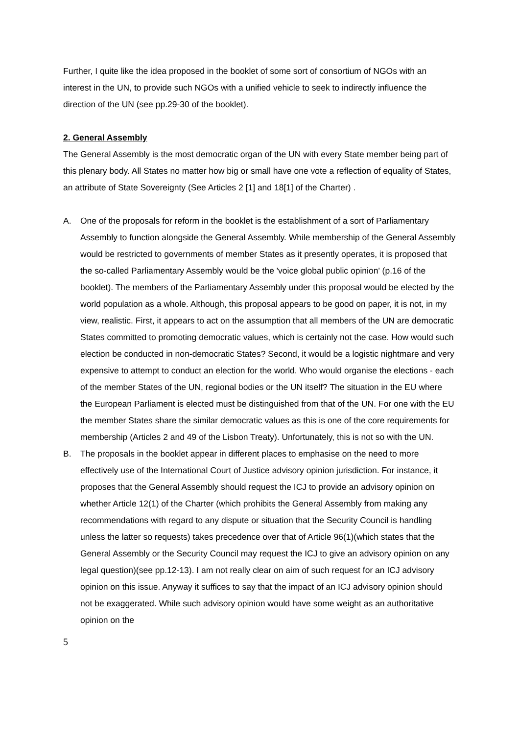Further, I quite like the idea proposed in the booklet of some sort of consortium of NGOs with an interest in the UN, to provide such NGOs with a unified vehicle to seek to indirectly influence the direction of the UN (see pp.29-30 of the booklet).
2. General Assembly
The General Assembly is the most democratic organ of the UN with every State member being part of this plenary body. All States no matter how big or small have one vote a reflection of equality of States, an attribute of State Sovereignty (See Articles 2 [1] and 18[1] of the Charter) .
A. One of the proposals for reform in the booklet is the establishment of a sort of Parliamentary Assembly to function alongside the General Assembly. While membership of the General Assembly would be restricted to governments of member States as it presently operates, it is proposed that the so-called Parliamentary Assembly would be the 'voice global public opinion' (p.16 of the booklet). The members of the Parliamentary Assembly under this proposal would be elected by the world population as a whole. Although, this proposal appears to be good on paper, it is not, in my view, realistic. First, it appears to act on the assumption that all members of the UN are democratic States committed to promoting democratic values, which is certainly not the case. How would such election be conducted in non-democratic States? Second, it would be a logistic nightmare and very expensive to attempt to conduct an election for the world. Who would organise the elections - each of the member States of the UN, regional bodies or the UN itself? The situation in the EU where the European Parliament is elected must be distinguished from that of the UN. For one with the EU the member States share the similar democratic values as this is one of the core requirements for membership (Articles 2 and 49 of the Lisbon Treaty). Unfortunately, this is not so with the UN.
B. The proposals in the booklet appear in different places to emphasise on the need to more effectively use of the International Court of Justice advisory opinion jurisdiction. For instance, it proposes that the General Assembly should request the ICJ to provide an advisory opinion on whether Article 12(1) of the Charter (which prohibits the General Assembly from making any recommendations with regard to any dispute or situation that the Security Council is handling unless the latter so requests) takes precedence over that of Article 96(1)(which states that the General Assembly or the Security Council may request the ICJ to give an advisory opinion on any legal question)(see pp.12-13). I am not really clear on aim of such request for an ICJ advisory opinion on this issue. Anyway it suffices to say that the impact of an ICJ advisory opinion should not be exaggerated. While such advisory opinion would have some weight as an authoritative opinion on the
5